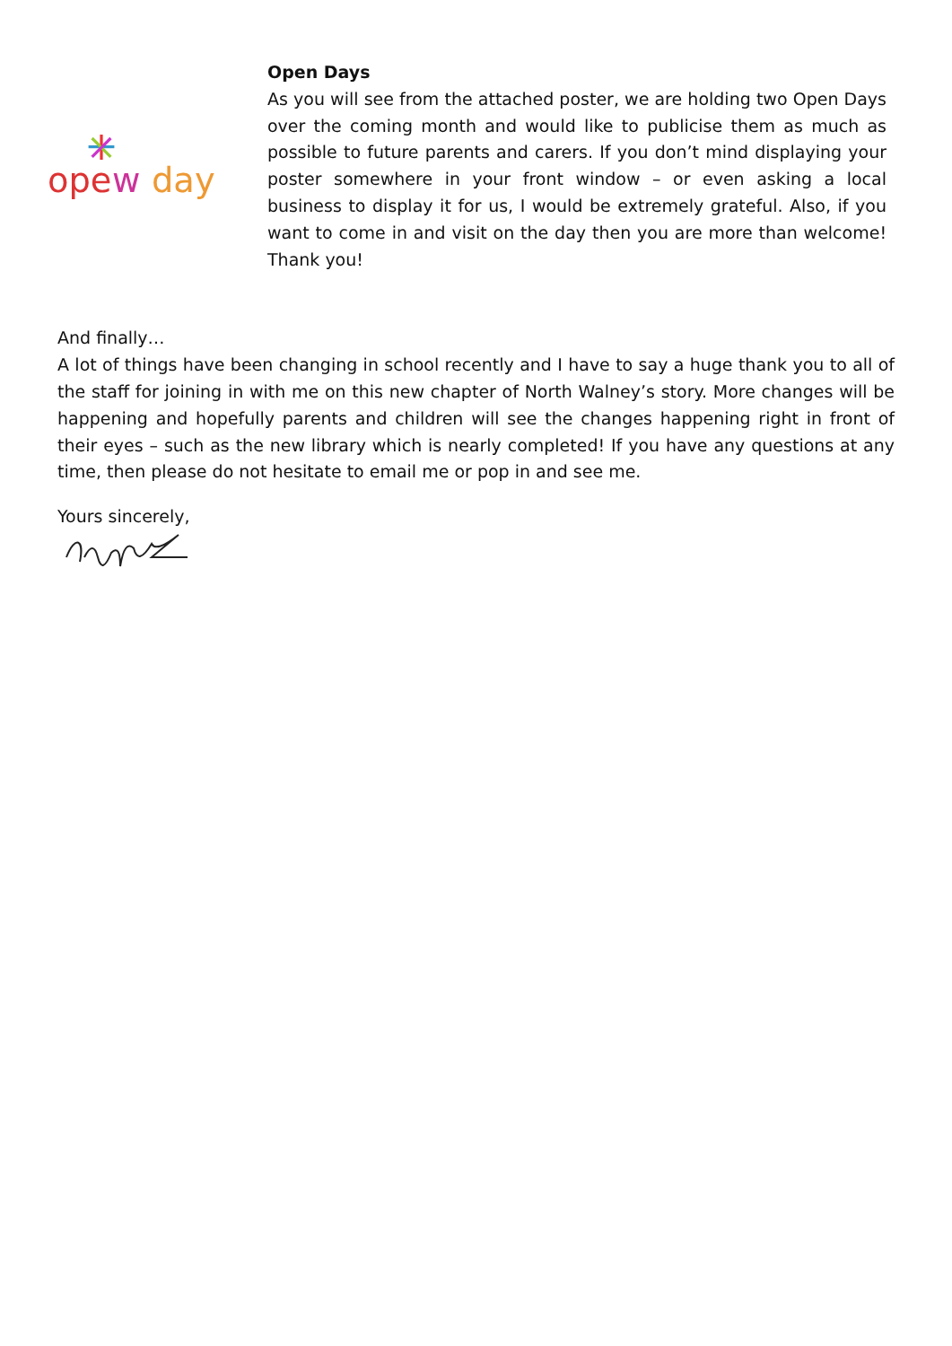ope
w
day
Open Days
As you will see from the attached poster, we are holding two Open Days over the coming month and would like to publicise them as much as possible to future parents and carers. If you don’t mind displaying your poster somewhere in your front window – or even asking a local business to display it for us, I would be extremely grateful. Also, if you want to come in and visit on the day then you are more than welcome! Thank you!
And finally…
A lot of things have been changing in school recently and I have to say a huge thank you to all of the staff for joining in with me on this new chapter of North Walney’s story. More changes will be happening and hopefully parents and children will see the changes happening right in front of their eyes – such as the new library which is nearly completed! If you have any questions at any time, then please do not hesitate to email me or pop in and see me.
Yours sincerely,